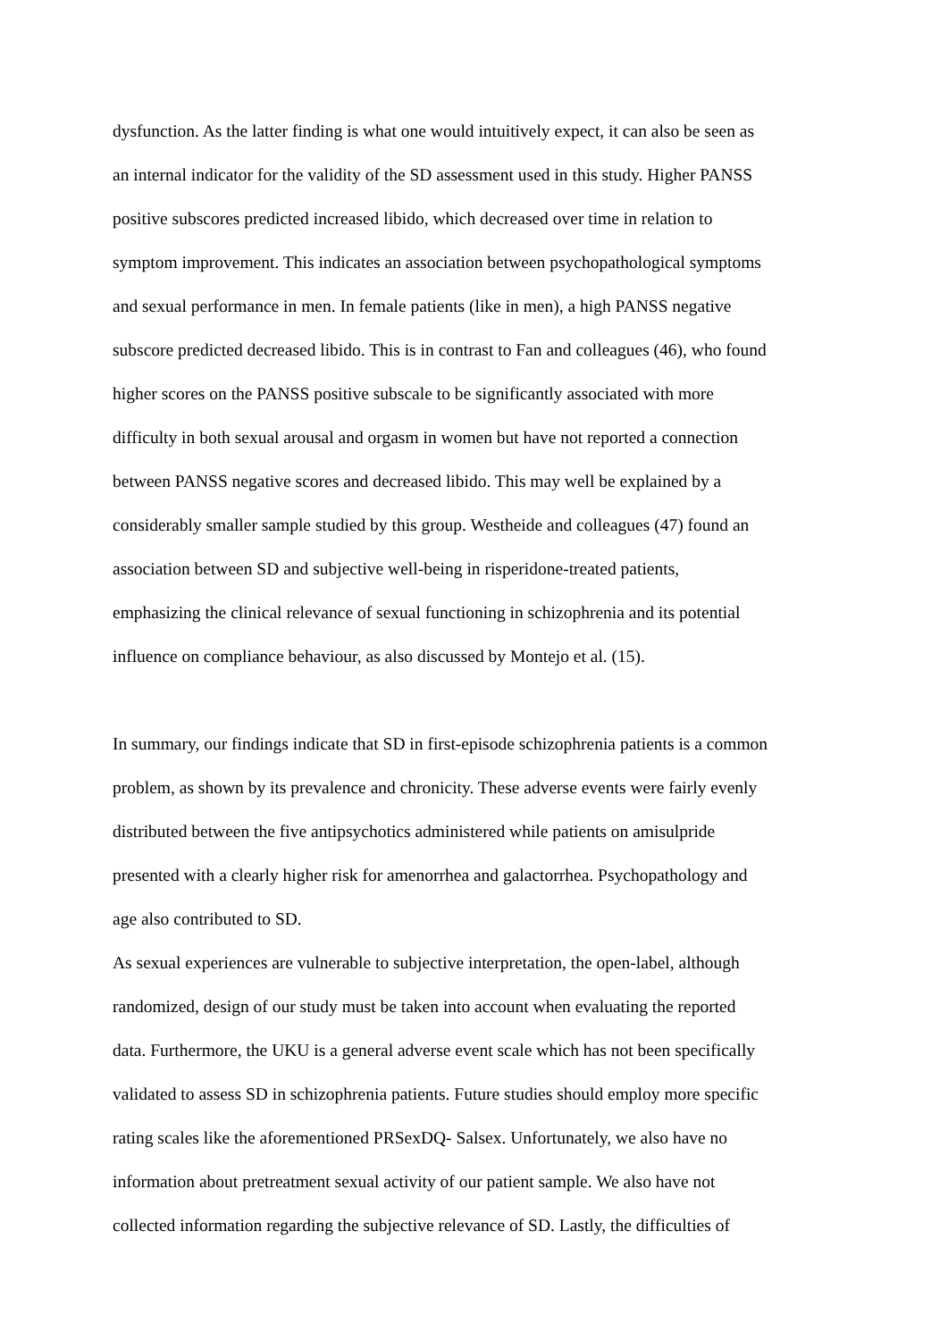dysfunction. As the latter finding is what one would intuitively expect, it can also be seen as
an internal indicator for the validity of the SD assessment used in this study. Higher PANSS
positive subscores predicted increased libido, which decreased over time in relation to
symptom improvement. This indicates an association between psychopathological symptoms
and sexual performance in men. In female patients (like in men), a high PANSS negative
subscore predicted decreased libido. This is in contrast to Fan and colleagues (46), who found
higher scores on the PANSS positive subscale to be significantly associated with more
difficulty in both sexual arousal and orgasm in women but have not reported a connection
between PANSS negative scores and decreased libido. This may well be explained by a
considerably smaller sample studied by this group. Westheide and colleagues (47) found an
association between SD and subjective well-being in risperidone-treated patients,
emphasizing the clinical relevance of sexual functioning in schizophrenia and its potential
influence on compliance behaviour, as also discussed by Montejo et al. (15).
In summary, our findings indicate that SD in first-episode schizophrenia patients is a common
problem, as shown by its prevalence and chronicity. These adverse events were fairly evenly
distributed between the five antipsychotics administered while patients on amisulpride
presented with a clearly higher risk for amenorrhea and galactorrhea. Psychopathology and
age also contributed to SD.
As sexual experiences are vulnerable to subjective interpretation, the open-label, although
randomized, design of our study must be taken into account when evaluating the reported
data. Furthermore, the UKU is a general adverse event scale which has not been specifically
validated to assess SD in schizophrenia patients. Future studies should employ more specific
rating scales like the aforementioned PRSexDQ- Salsex. Unfortunately, we also have no
information about pretreatment sexual activity of our patient sample. We also have not
collected information regarding the subjective relevance of SD. Lastly, the difficulties of